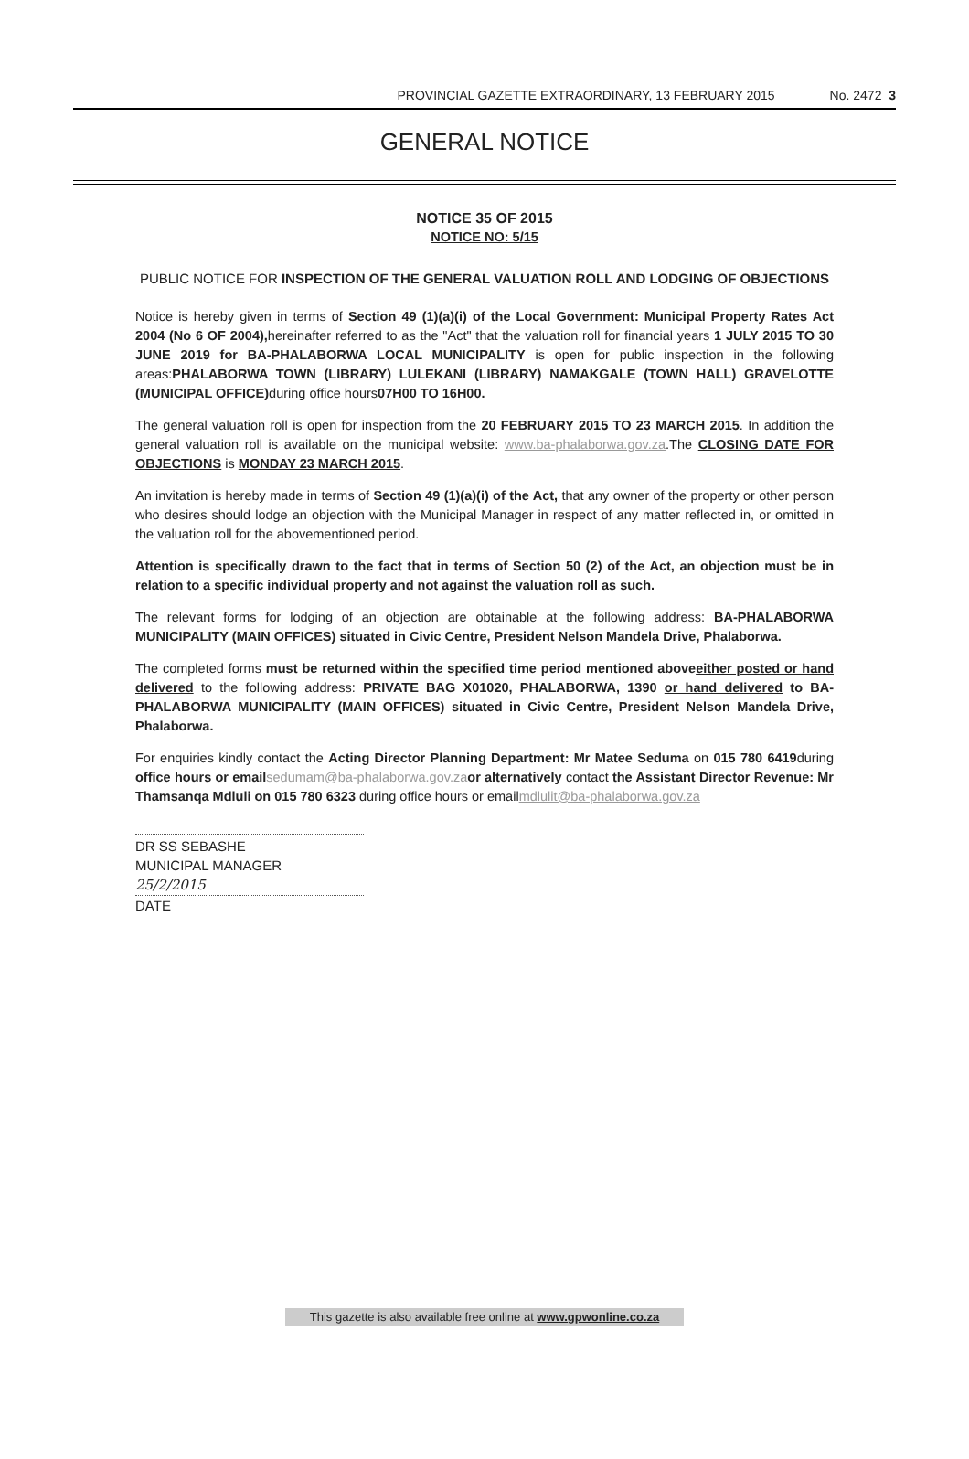PROVINCIAL GAZETTE EXTRAORDINARY, 13 FEBRUARY 2015 No. 2472 3
GENERAL NOTICE
NOTICE 35 OF 2015
NOTICE NO: 5/15
PUBLIC NOTICE FOR INSPECTION OF THE GENERAL VALUATION ROLL AND LODGING OF OBJECTIONS
Notice is hereby given in terms of Section 49 (1)(a)(i) of the Local Government: Municipal Property Rates Act 2004 (No 6 OF 2004), hereinafter referred to as the "Act" that the valuation roll for financial years 1 JULY 2015 TO 30 JUNE 2019 for BA-PHALABORWA LOCAL MUNICIPALITY is open for public inspection in the following areas:PHALABORWA TOWN (LIBRARY) LULEKANI (LIBRARY) NAMAKGALE (TOWN HALL) GRAVELOTTE (MUNICIPAL OFFICE) during office hours07H00 TO 16H00.
The general valuation roll is open for inspection from the 20 FEBRUARY 2015 TO 23 MARCH 2015. In addition the general valuation roll is available on the municipal website: www.ba-phalaborwa.gov.za.The CLOSING DATE FOR OBJECTIONS is MONDAY 23 MARCH 2015.
An invitation is hereby made in terms of Section 49 (1)(a)(i) of the Act, that any owner of the property or other person who desires should lodge an objection with the Municipal Manager in respect of any matter reflected in, or omitted in the valuation roll for the abovementioned period.
Attention is specifically drawn to the fact that in terms of Section 50 (2) of the Act, an objection must be in relation to a specific individual property and not against the valuation roll as such.
The relevant forms for lodging of an objection are obtainable at the following address: BA-PHALABORWA MUNICIPALITY (MAIN OFFICES) situated in Civic Centre, President Nelson Mandela Drive, Phalaborwa.
The completed forms must be returned within the specified time period mentioned aboveeither posted or hand delivered to the following address: PRIVATE BAG X01020, PHALABORWA, 1390 or hand delivered to BA-PHALABORWA MUNICIPALITY (MAIN OFFICES) situated in Civic Centre, President Nelson Mandela Drive, Phalaborwa.
For enquiries kindly contact the Acting Director Planning Department: Mr Matee Seduma on 015 780 6419during office hours or email sedumam@ba-phalaborwa.gov.za or alternatively contact the Assistant Director Revenue: Mr Thamsanqa Mdluli on 015 780 6323 during office hours or emailmdlulit@ba-phalaborwa.gov.za
DR SS SEBASHE
MUNICIPAL MANAGER
25/2/2015
DATE
This gazette is also available free online at www.gpwonline.co.za